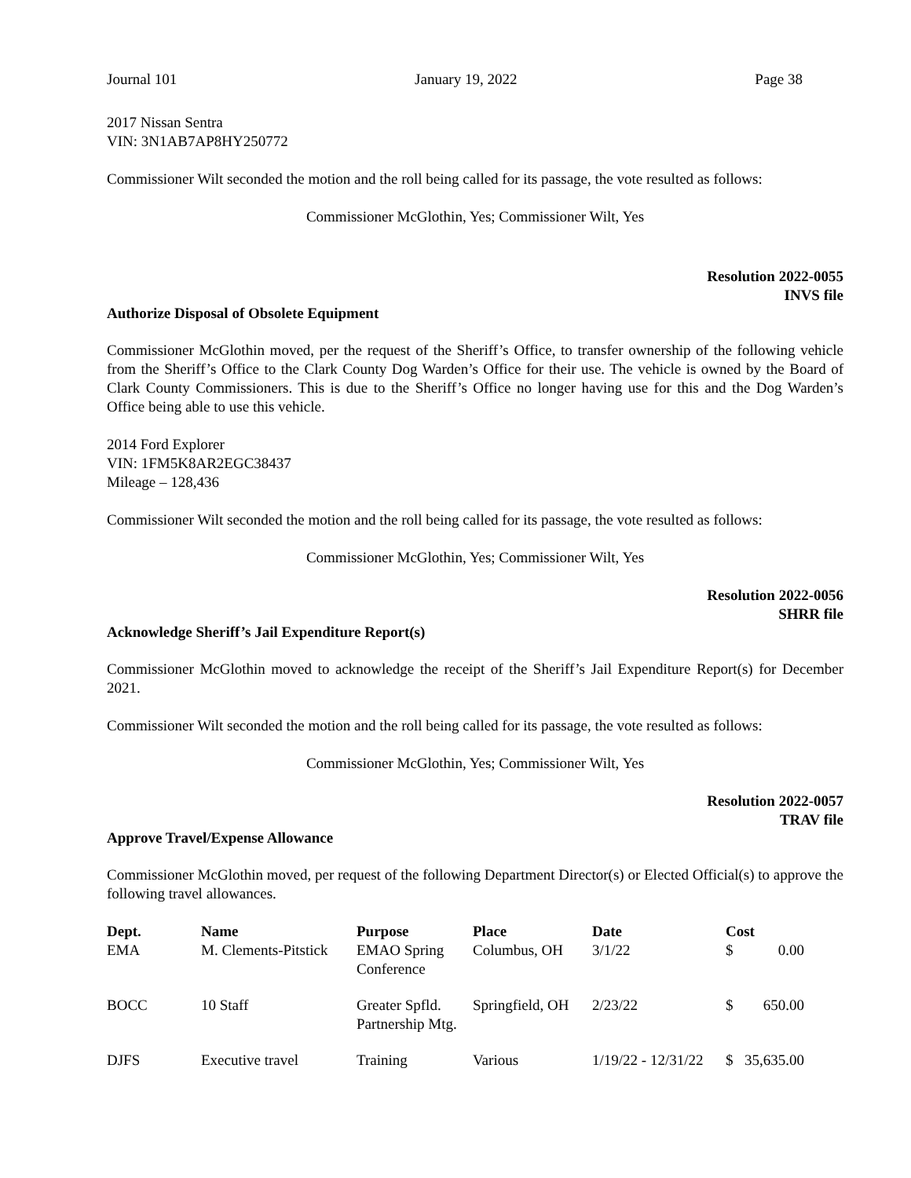Journal 101 January 19, 2022 Page 38
2017 Nissan Sentra
VIN: 3N1AB7AP8HY250772
Commissioner Wilt seconded the motion and the roll being called for its passage, the vote resulted as follows:
Commissioner McGlothin, Yes; Commissioner Wilt, Yes
Resolution 2022-0055
INVS file
Authorize Disposal of Obsolete Equipment
Commissioner McGlothin moved, per the request of the Sheriff’s Office, to transfer ownership of the following vehicle from the Sheriff’s Office to the Clark County Dog Warden’s Office for their use. The vehicle is owned by the Board of Clark County Commissioners. This is due to the Sheriff’s Office no longer having use for this and the Dog Warden’s Office being able to use this vehicle.
2014 Ford Explorer
VIN: 1FM5K8AR2EGC38437
Mileage – 128,436
Commissioner Wilt seconded the motion and the roll being called for its passage, the vote resulted as follows:
Commissioner McGlothin, Yes; Commissioner Wilt, Yes
Resolution 2022-0056
SHRR file
Acknowledge Sheriff’s Jail Expenditure Report(s)
Commissioner McGlothin moved to acknowledge the receipt of the Sheriff’s Jail Expenditure Report(s) for December 2021.
Commissioner Wilt seconded the motion and the roll being called for its passage, the vote resulted as follows:
Commissioner McGlothin, Yes; Commissioner Wilt, Yes
Resolution 2022-0057
TRAV file
Approve Travel/Expense Allowance
Commissioner McGlothin moved, per request of the following Department Director(s) or Elected Official(s) to approve the following travel allowances.
| Dept. | Name | Purpose | Place | Date | Cost | |
| --- | --- | --- | --- | --- | --- | --- |
| EMA | M. Clements-Pitstick | EMAO Spring Conference | Columbus, OH | 3/1/22 | $ | 0.00 |
| BOCC | 10 Staff | Greater Spfld. Partnership Mtg. | Springfield, OH | 2/23/22 | $ | 650.00 |
| DJFS | Executive travel | Training | Various | 1/19/22 - 12/31/22 | $ | 35,635.00 |